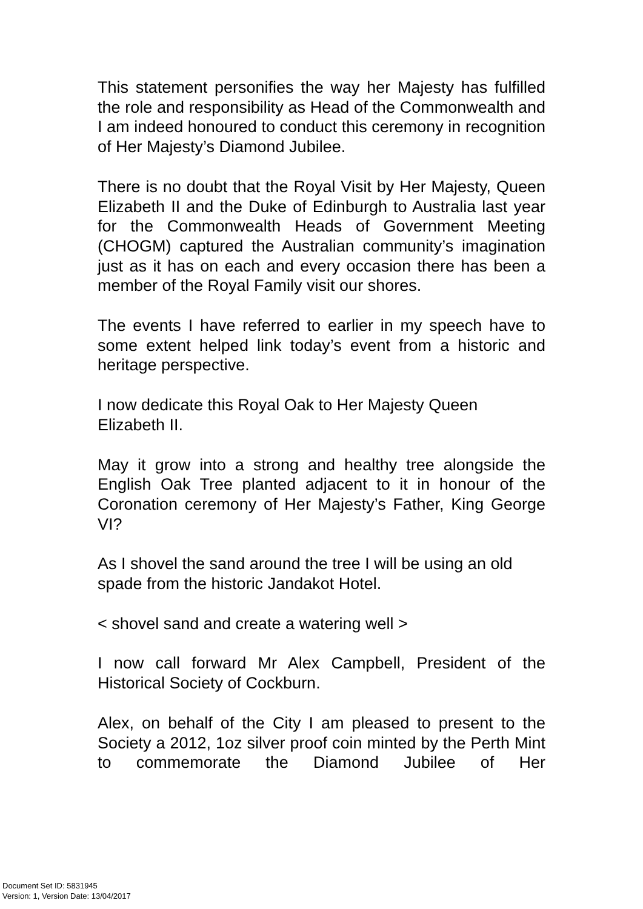This statement personifies the way her Majesty has fulfilled the role and responsibility as Head of the Commonwealth and I am indeed honoured to conduct this ceremony in recognition of Her Majesty’s Diamond Jubilee.
There is no doubt that the Royal Visit by Her Majesty, Queen Elizabeth II and the Duke of Edinburgh to Australia last year for the Commonwealth Heads of Government Meeting (CHOGM) captured the Australian community’s imagination just as it has on each and every occasion there has been a member of the Royal Family visit our shores.
The events I have referred to earlier in my speech have to some extent helped link today’s event from a historic and heritage perspective.
I now dedicate this Royal Oak to Her Majesty Queen
Elizabeth II.
May it grow into a strong and healthy tree alongside the English Oak Tree planted adjacent to it in honour of the Coronation ceremony of Her Majesty’s Father, King George VI?
As I shovel the sand around the tree I will be using an old
spade from the historic Jandakot Hotel.
< shovel sand and create a watering well >
I now call forward Mr Alex Campbell, President of the Historical Society of Cockburn.
Alex, on behalf of the City I am pleased to present to the Society a 2012, 1oz silver proof coin minted by the Perth Mint to commemorate the Diamond Jubilee of Her
Document Set ID: 5831945
Version: 1, Version Date: 13/04/2017